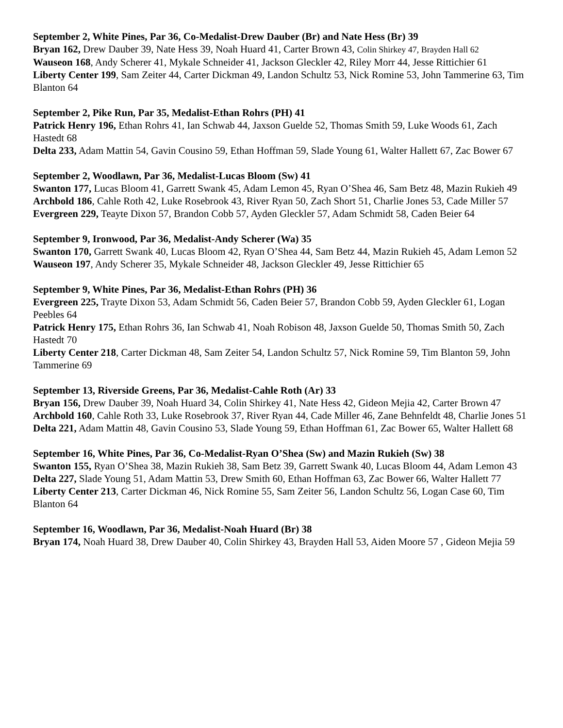September 2, White Pines, Par 36, Co-Medalist-Drew Dauber (Br) and Nate Hess (Br) 39
Bryan 162, Drew Dauber 39, Nate Hess 39, Noah Huard 41, Carter Brown 43, Colin Shirkey 47, Brayden Hall 62
Wauseon 168, Andy Scherer 41, Mykale Schneider 41, Jackson Gleckler 42, Riley Morr 44, Jesse Rittichier 61
Liberty Center 199, Sam Zeiter 44, Carter Dickman 49, Landon Schultz 53, Nick Romine 53, John Tammerine 63, Tim Blanton 64
September 2, Pike Run, Par 35, Medalist-Ethan Rohrs (PH) 41
Patrick Henry 196, Ethan Rohrs 41, Ian Schwab 44, Jaxson Guelde 52, Thomas Smith 59, Luke Woods 61, Zach Hastedt 68
Delta 233, Adam Mattin 54, Gavin Cousino 59, Ethan Hoffman 59, Slade Young 61, Walter Hallett 67, Zac Bower 67
September 2, Woodlawn, Par 36, Medalist-Lucas Bloom (Sw) 41
Swanton 177, Lucas Bloom 41, Garrett Swank 45, Adam Lemon 45, Ryan O’Shea 46, Sam Betz 48, Mazin Rukieh 49
Archbold 186, Cahle Roth 42, Luke Rosebrook 43, River Ryan 50, Zach Short 51, Charlie Jones 53, Cade Miller 57
Evergreen 229, Teayte Dixon 57, Brandon Cobb 57, Ayden Gleckler 57, Adam Schmidt 58, Caden Beier 64
September 9, Ironwood, Par 36, Medalist-Andy Scherer (Wa) 35
Swanton 170, Garrett Swank 40, Lucas Bloom 42, Ryan O’Shea 44, Sam Betz 44, Mazin Rukieh 45, Adam Lemon 52
Wauseon 197, Andy Scherer 35, Mykale Schneider 48, Jackson Gleckler 49, Jesse Rittichier 65
September 9, White Pines, Par 36, Medalist-Ethan Rohrs (PH) 36
Evergreen 225, Trayte Dixon 53, Adam Schmidt 56, Caden Beier 57, Brandon Cobb 59, Ayden Gleckler 61, Logan Peebles 64
Patrick Henry 175, Ethan Rohrs 36, Ian Schwab 41, Noah Robison 48, Jaxson Guelde 50, Thomas Smith 50, Zach Hastedt 70
Liberty Center 218, Carter Dickman 48, Sam Zeiter 54, Landon Schultz 57, Nick Romine 59, Tim Blanton 59, John Tammerine 69
September 13, Riverside Greens, Par 36, Medalist-Cahle Roth (Ar) 33
Bryan 156, Drew Dauber 39, Noah Huard 34, Colin Shirkey 41, Nate Hess 42, Gideon Mejia 42, Carter Brown 47
Archbold 160, Cahle Roth 33, Luke Rosebrook 37, River Ryan 44, Cade Miller 46, Zane Behnfeldt 48, Charlie Jones 51
Delta 221, Adam Mattin 48, Gavin Cousino 53, Slade Young 59, Ethan Hoffman 61, Zac Bower 65, Walter Hallett 68
September 16, White Pines, Par 36, Co-Medalist-Ryan O’Shea (Sw) and Mazin Rukieh (Sw) 38
Swanton 155, Ryan O’Shea 38, Mazin Rukieh 38, Sam Betz 39, Garrett Swank 40, Lucas Bloom 44, Adam Lemon 43
Delta 227, Slade Young 51, Adam Mattin 53, Drew Smith 60, Ethan Hoffman 63, Zac Bower 66, Walter Hallett 77
Liberty Center 213, Carter Dickman 46, Nick Romine 55, Sam Zeiter 56, Landon Schultz 56, Logan Case 60, Tim Blanton 64
September 16, Woodlawn, Par 36, Medalist-Noah Huard (Br) 38
Bryan 174, Noah Huard 38, Drew Dauber 40, Colin Shirkey 43, Brayden Hall 53, Aiden Moore 57 , Gideon Mejia 59